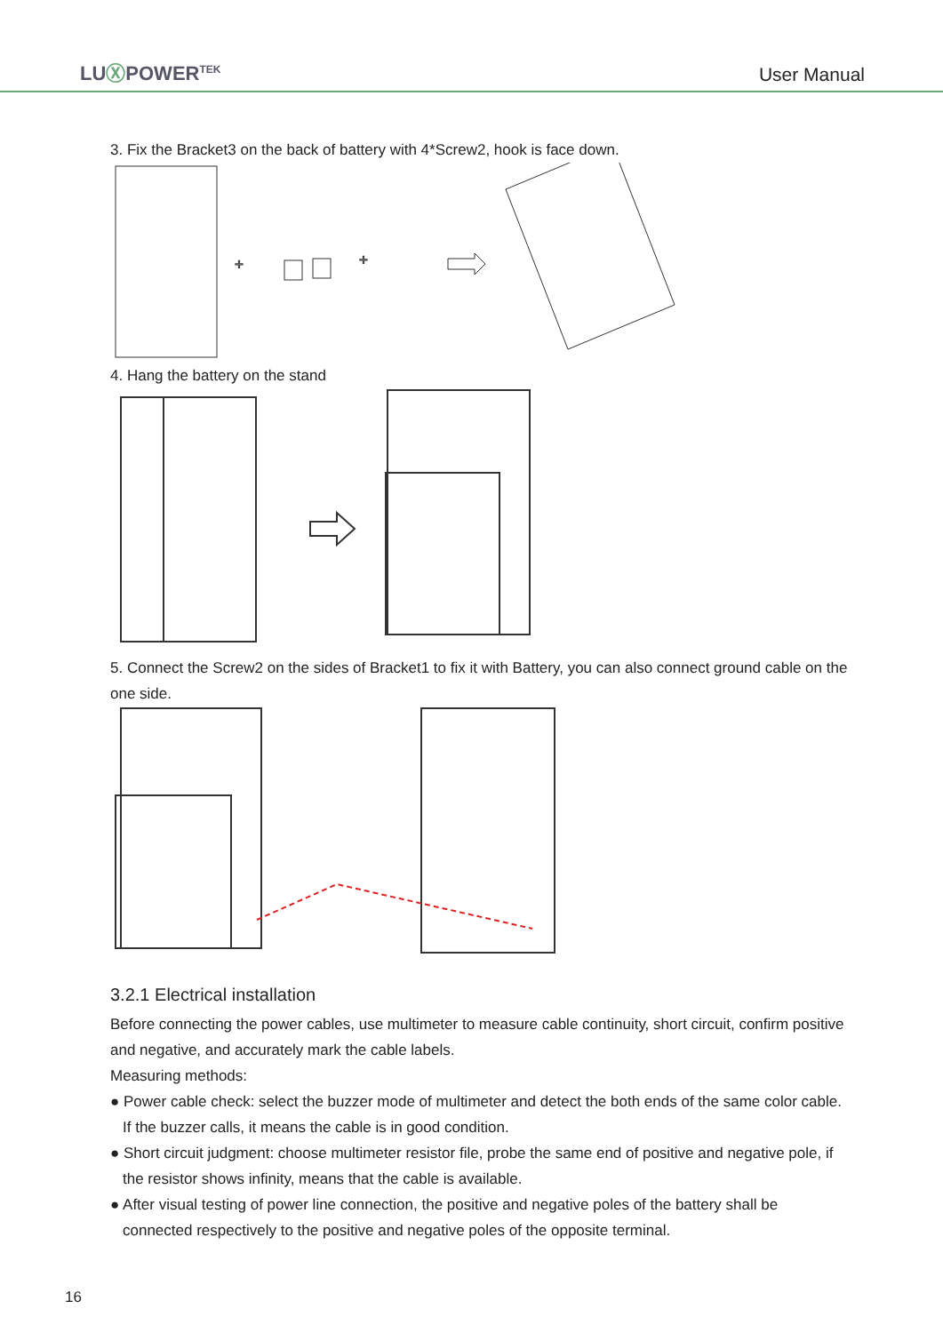LUⓍPOWER<sup>TEK</sup>
User Manual
3. Fix the Bracket3 on the back of battery with 4*Screw2, hook is face down.
+
+
4. Hang the battery on the stand
5. Connect the Screw2 on the sides of Bracket1 to fix it with Battery, you can also connect ground cable on the one side.
3.2.1 Electrical installation
Before connecting the power cables, use multimeter to measure cable continuity, short circuit, confirm positive and negative, and accurately mark the cable labels.
Measuring methods:
● Power cable check: select the buzzer mode of multimeter and detect the both ends of the same color cable. If the buzzer calls, it means the cable is in good condition.
● Short circuit judgment: choose multimeter resistor file, probe the same end of positive and negative pole, if the resistor shows infinity, means that the cable is available.
● After visual testing of power line connection, the positive and negative poles of the battery shall be connected respectively to the positive and negative poles of the opposite terminal.
16